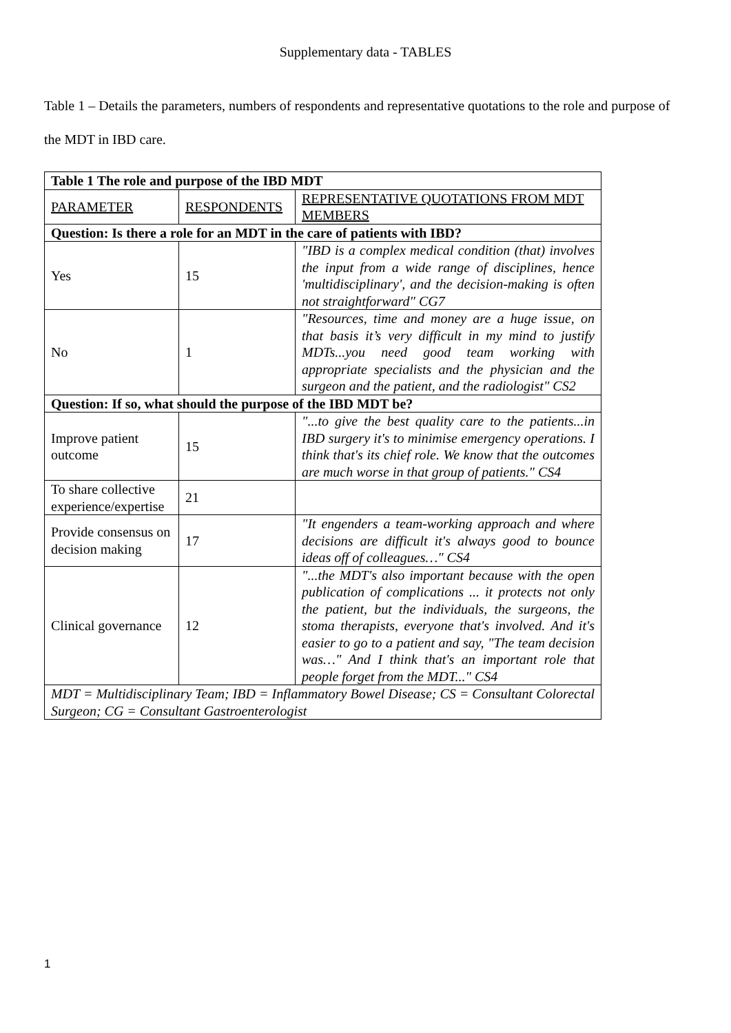Supplementary data - TABLES
Table 1 – Details the parameters, numbers of respondents and representative quotations to the role and purpose of the MDT in IBD care.
| Table 1 The role and purpose of the IBD MDT | | |
| --- | --- | --- |
| PARAMETER | RESPONDENTS | REPRESENTATIVE QUOTATIONS FROM MDT MEMBERS |
| Question: Is there a role for an MDT in the care of patients with IBD? | | |
| Yes | 15 | "IBD is a complex medical condition (that) involves the input from a wide range of disciplines, hence 'multidisciplinary', and the decision-making is often not straightforward" CG7 |
| No | 1 | "Resources, time and money are a huge issue, on that basis it’s very difficult in my mind to justify MDTs...you need good team working with appropriate specialists and the physician and the surgeon and the patient, and the radiologist" CS2 |
| Question: If so, what should the purpose of the IBD MDT be? | | |
| Improve patient outcome | 15 | "...to give the best quality care to the patients...in IBD surgery it's to minimise emergency operations. I think that's its chief role. We know that the outcomes are much worse in that group of patients." CS4 |
| To share collective experience/expertise | 21 | |
| Provide consensus on decision making | 17 | "It engenders a team-working approach and where decisions are difficult it's always good to bounce ideas off of colleagues…" CS4 |
| Clinical governance | 12 | "...the MDT's also important because with the open publication of complications ... it protects not only the patient, but the individuals, the surgeons, the stoma therapists, everyone that's involved. And it's easier to go to a patient and say, "The team decision was…" And I think that's an important role that people forget from the MDT..." CS4 |
| MDT = Multidisciplinary Team; IBD = Inflammatory Bowel Disease; CS = Consultant Colorectal Surgeon; CG = Consultant Gastroenterologist | | |
1